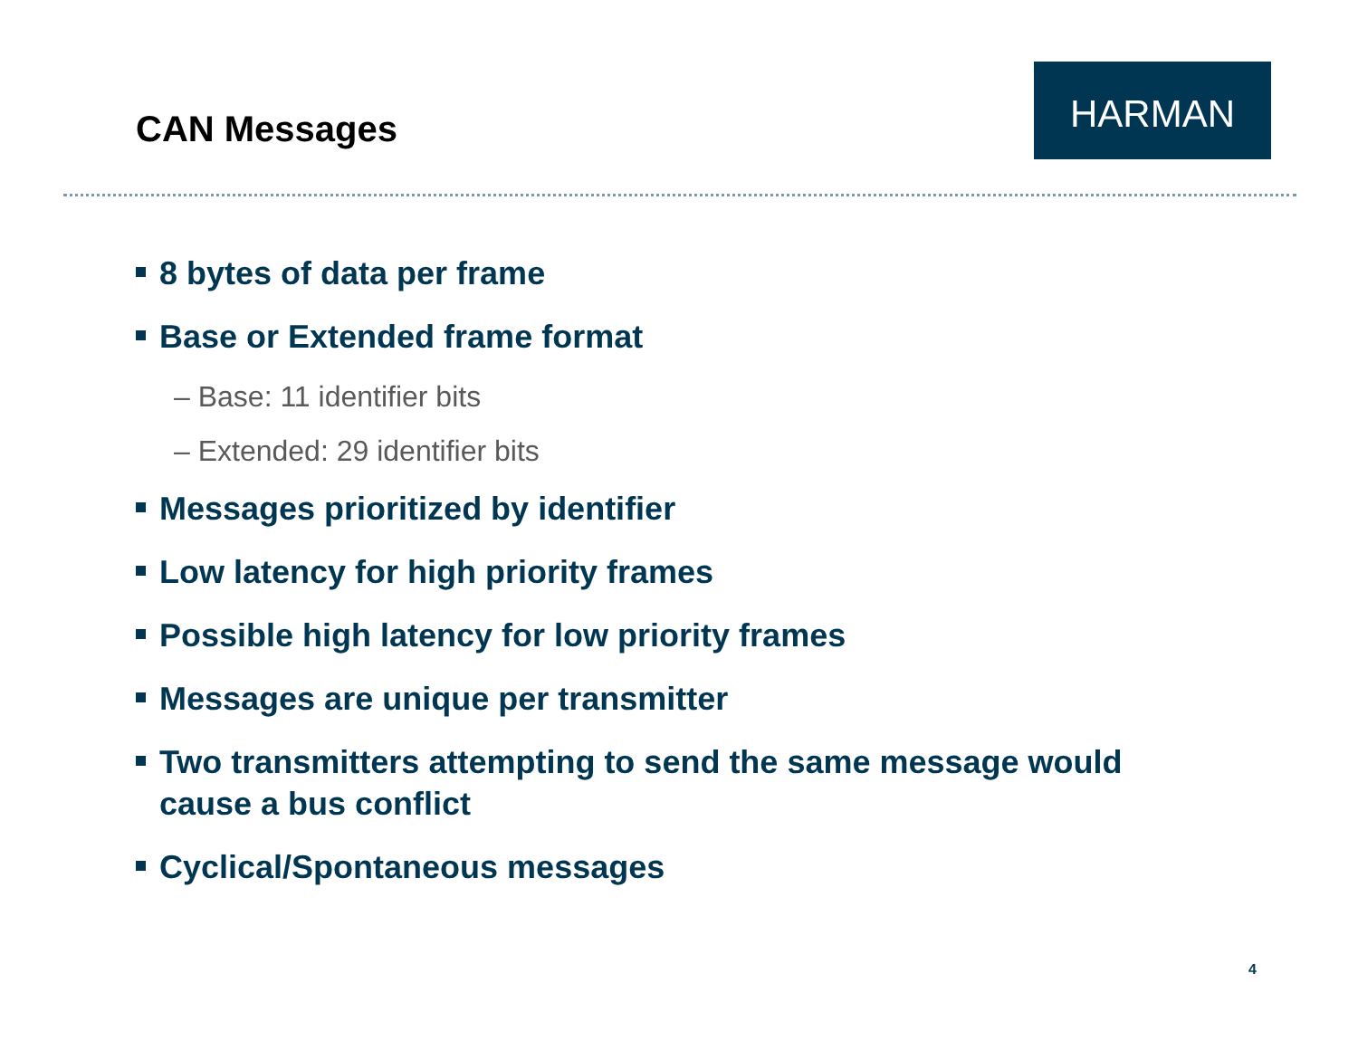CAN Messages
HARMAN
8 bytes of data per frame
Base or Extended frame format
– Base: 11 identifier bits
– Extended: 29 identifier bits
Messages prioritized by identifier
Low latency for high priority frames
Possible high latency for low priority frames
Messages are unique per transmitter
Two transmitters attempting to send the same message would cause a bus conflict
Cyclical/Spontaneous messages
4